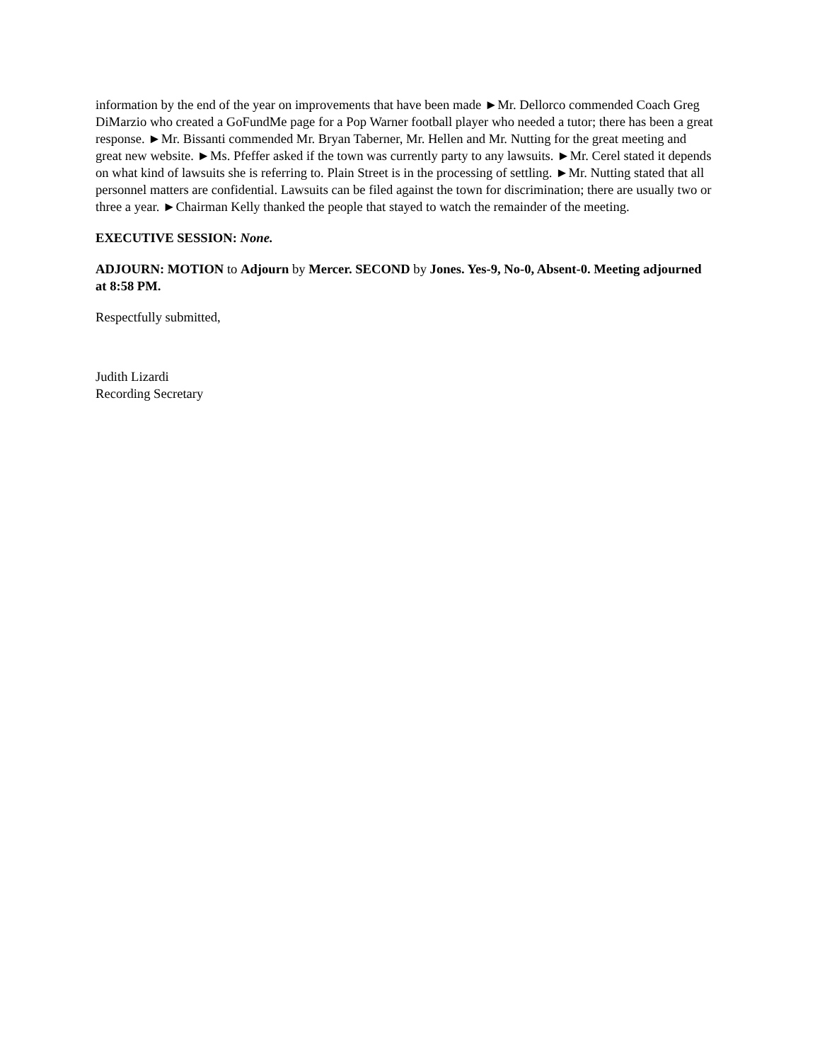information by the end of the year on improvements that have been made ►Mr. Dellorco commended Coach Greg DiMarzio who created a GoFundMe page for a Pop Warner football player who needed a tutor; there has been a great response. ►Mr. Bissanti commended Mr. Bryan Taberner, Mr. Hellen and Mr. Nutting for the great meeting and great new website. ►Ms. Pfeffer asked if the town was currently party to any lawsuits. ►Mr. Cerel stated it depends on what kind of lawsuits she is referring to. Plain Street is in the processing of settling. ►Mr. Nutting stated that all personnel matters are confidential. Lawsuits can be filed against the town for discrimination; there are usually two or three a year. ►Chairman Kelly thanked the people that stayed to watch the remainder of the meeting.
EXECUTIVE SESSION: None.
ADJOURN: MOTION to Adjourn by Mercer. SECOND by Jones. Yes-9, No-0, Absent-0. Meeting adjourned at 8:58 PM.
Respectfully submitted,
Judith Lizardi
Recording Secretary